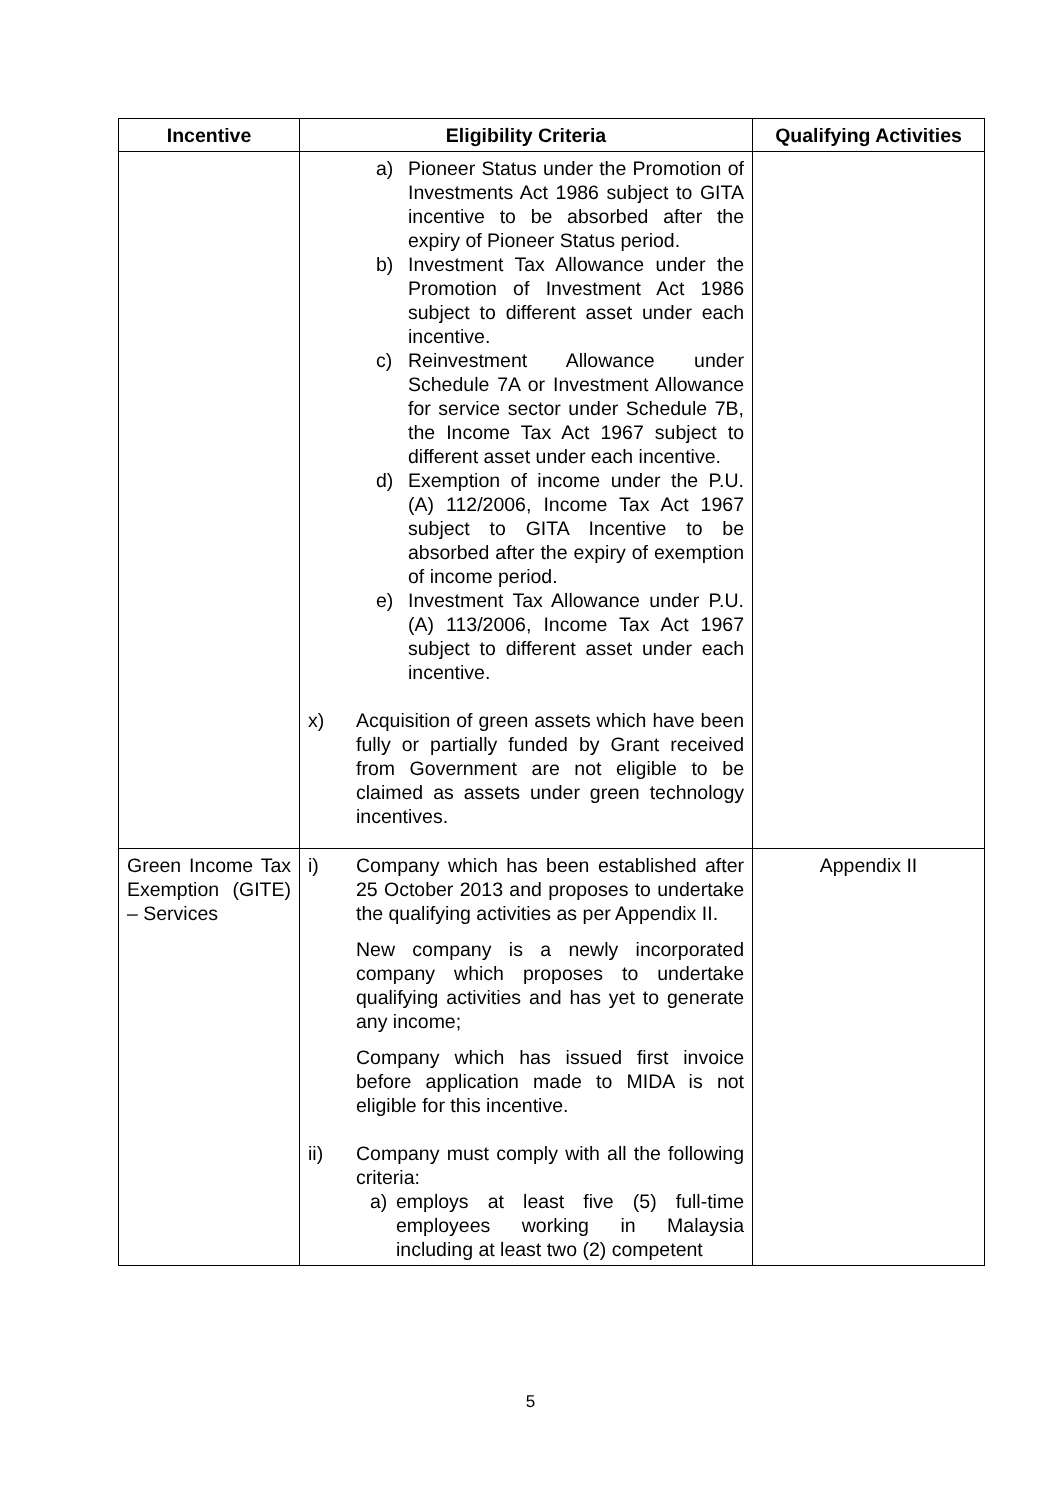| Incentive | Eligibility Criteria | Qualifying Activities |
| --- | --- | --- |
| | a) Pioneer Status under the Promotion of Investments Act 1986 subject to GITA incentive to be absorbed after the expiry of Pioneer Status period. b) Investment Tax Allowance under the Promotion of Investment Act 1986 subject to different asset under each incentive. c) Reinvestment Allowance under Schedule 7A or Investment Allowance for service sector under Schedule 7B, the Income Tax Act 1967 subject to different asset under each incentive. d) Exemption of income under the P.U.(A) 112/2006, Income Tax Act 1967 subject to GITA Incentive to be absorbed after the expiry of exemption of income period. e) Investment Tax Allowance under P.U.(A) 113/2006, Income Tax Act 1967 subject to different asset under each incentive. x) Acquisition of green assets which have been fully or partially funded by Grant received from Government are not eligible to be claimed as assets under green technology incentives. | |
| Green Income Tax Exemption (GITE) – Services | i) Company which has been established after 25 October 2013 and proposes to undertake the qualifying activities as per Appendix II. New company is a newly incorporated company which proposes to undertake qualifying activities and has yet to generate any income; Company which has issued first invoice before application made to MIDA is not eligible for this incentive. ii) Company must comply with all the following criteria: a) employs at least five (5) full-time employees working in Malaysia including at least two (2) competent | Appendix II |
5